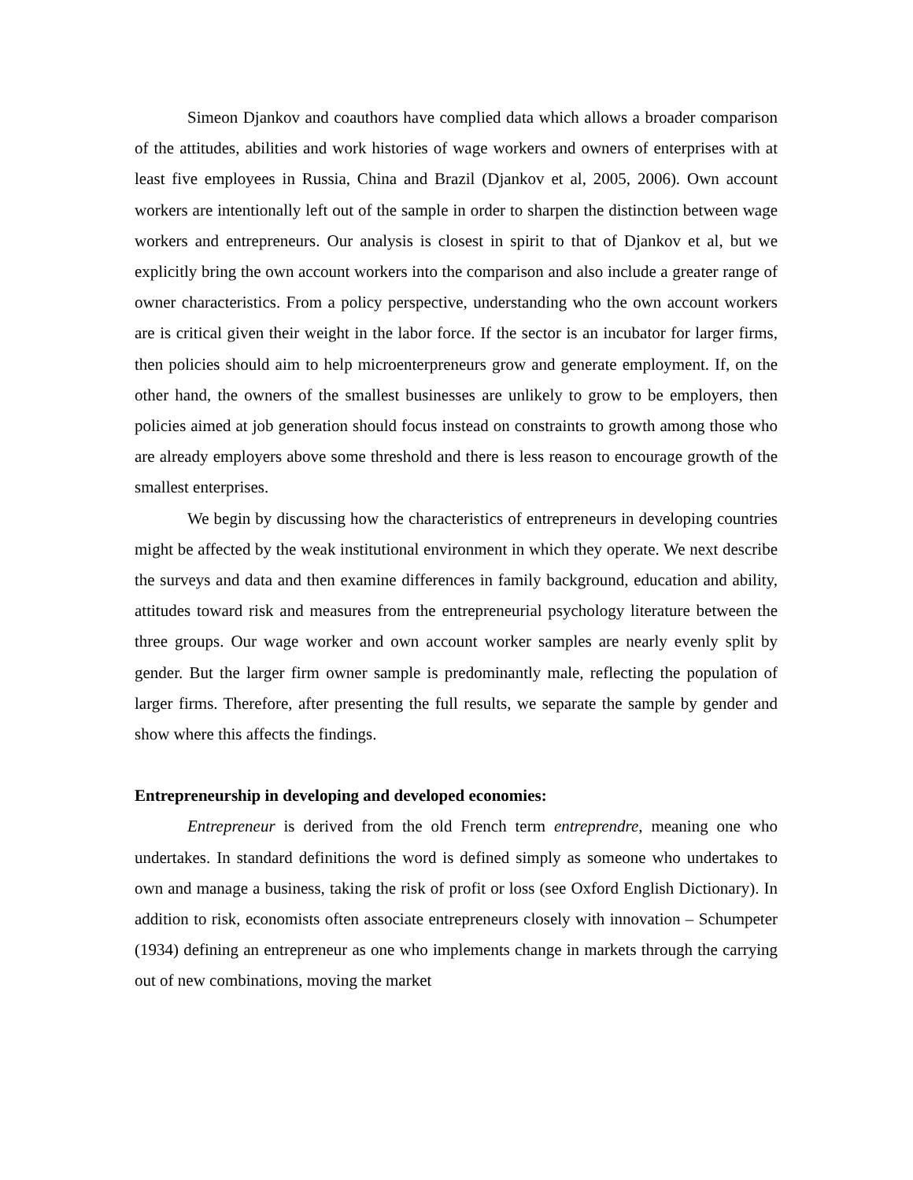Simeon Djankov and coauthors have complied data which allows a broader comparison of the attitudes, abilities and work histories of wage workers and owners of enterprises with at least five employees in Russia, China and Brazil (Djankov et al, 2005, 2006). Own account workers are intentionally left out of the sample in order to sharpen the distinction between wage workers and entrepreneurs. Our analysis is closest in spirit to that of Djankov et al, but we explicitly bring the own account workers into the comparison and also include a greater range of owner characteristics. From a policy perspective, understanding who the own account workers are is critical given their weight in the labor force. If the sector is an incubator for larger firms, then policies should aim to help microenterpreneurs grow and generate employment. If, on the other hand, the owners of the smallest businesses are unlikely to grow to be employers, then policies aimed at job generation should focus instead on constraints to growth among those who are already employers above some threshold and there is less reason to encourage growth of the smallest enterprises.
We begin by discussing how the characteristics of entrepreneurs in developing countries might be affected by the weak institutional environment in which they operate. We next describe the surveys and data and then examine differences in family background, education and ability, attitudes toward risk and measures from the entrepreneurial psychology literature between the three groups. Our wage worker and own account worker samples are nearly evenly split by gender. But the larger firm owner sample is predominantly male, reflecting the population of larger firms. Therefore, after presenting the full results, we separate the sample by gender and show where this affects the findings.
Entrepreneurship in developing and developed economies:
Entrepreneur is derived from the old French term entreprendre, meaning one who undertakes. In standard definitions the word is defined simply as someone who undertakes to own and manage a business, taking the risk of profit or loss (see Oxford English Dictionary). In addition to risk, economists often associate entrepreneurs closely with innovation – Schumpeter (1934) defining an entrepreneur as one who implements change in markets through the carrying out of new combinations, moving the market